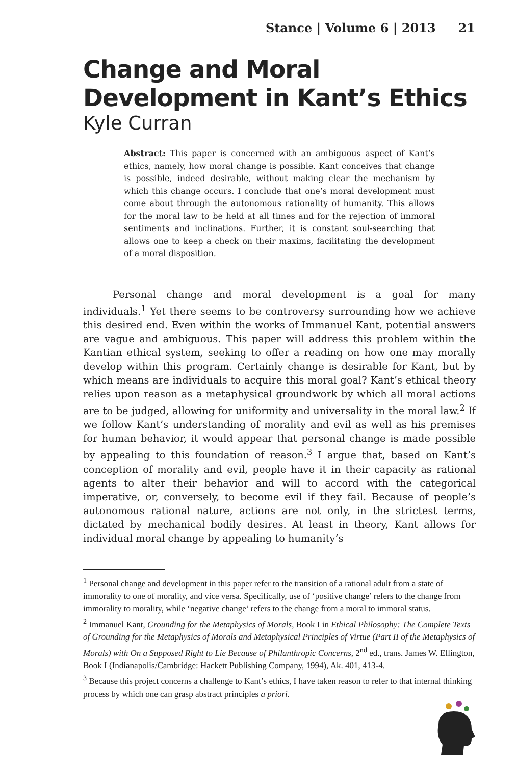Stance | Volume 6 | 2013 21
Change and Moral Development in Kant’s Ethics
Kyle Curran
Abstract: This paper is concerned with an ambiguous aspect of Kant’s ethics, namely, how moral change is possible. Kant conceives that change is possible, indeed desirable, without making clear the mechanism by which this change occurs. I conclude that one’s moral development must come about through the autonomous rationality of humanity. This allows for the moral law to be held at all times and for the rejection of immoral sentiments and inclinations. Further, it is constant soul-searching that allows one to keep a check on their maxims, facilitating the development of a moral disposition.
   Personal change and moral development is a goal for many individuals.<sup>1</sup> Yet there seems to be controversy surrounding how we achieve this desired end. Even within the works of Immanuel Kant, potential answers are vague and ambiguous. This paper will address this problem within the Kantian ethical system, seeking to offer a reading on how one may morally develop within this program. Certainly change is desirable for Kant, but by which means are individuals to acquire this moral goal? Kant’s ethical theory relies upon reason as a metaphysical groundwork by which all moral actions are to be judged, allowing for uniformity and universality in the moral law.<sup>2</sup> If we follow Kant’s understanding of morality and evil as well as his premises for human behavior, it would appear that personal change is made possible by appealing to this foundation of reason.<sup>3</sup> I argue that, based on Kant’s conception of morality and evil, people have it in their capacity as rational agents to alter their behavior and will to accord with the categorical imperative, or, conversely, to become evil if they fail. Because of people’s autonomous rational nature, actions are not only, in the strictest terms, dictated by mechanical bodily desires. At least in theory, Kant allows for individual moral change by appealing to humanity’s
<sup>1</sup> Personal change and development in this paper refer to the transition of a rational adult from a state of immorality to one of morality, and vice versa. Specifically, use of ‘positive change’ refers to the change from immorality to morality, while ‘negative change’ refers to the change from a moral to immoral status.
<sup>2</sup> Immanuel Kant, Grounding for the Metaphysics of Morals, Book I in Ethical Philosophy: The Complete Texts of Grounding for the Metaphysics of Morals and Metaphysical Principles of Virtue (Part II of the Metaphysics of Morals) with On a Supposed Right to Lie Because of Philanthropic Concerns, 2<sup>nd</sup> ed., trans. James W. Ellington, Book I (Indianapolis/Cambridge: Hackett Publishing Company, 1994), Ak. 401, 413-4.
<sup>3</sup> Because this project concerns a challenge to Kant’s ethics, I have taken reason to refer to that internal thinking process by which one can grasp abstract principles a priori.